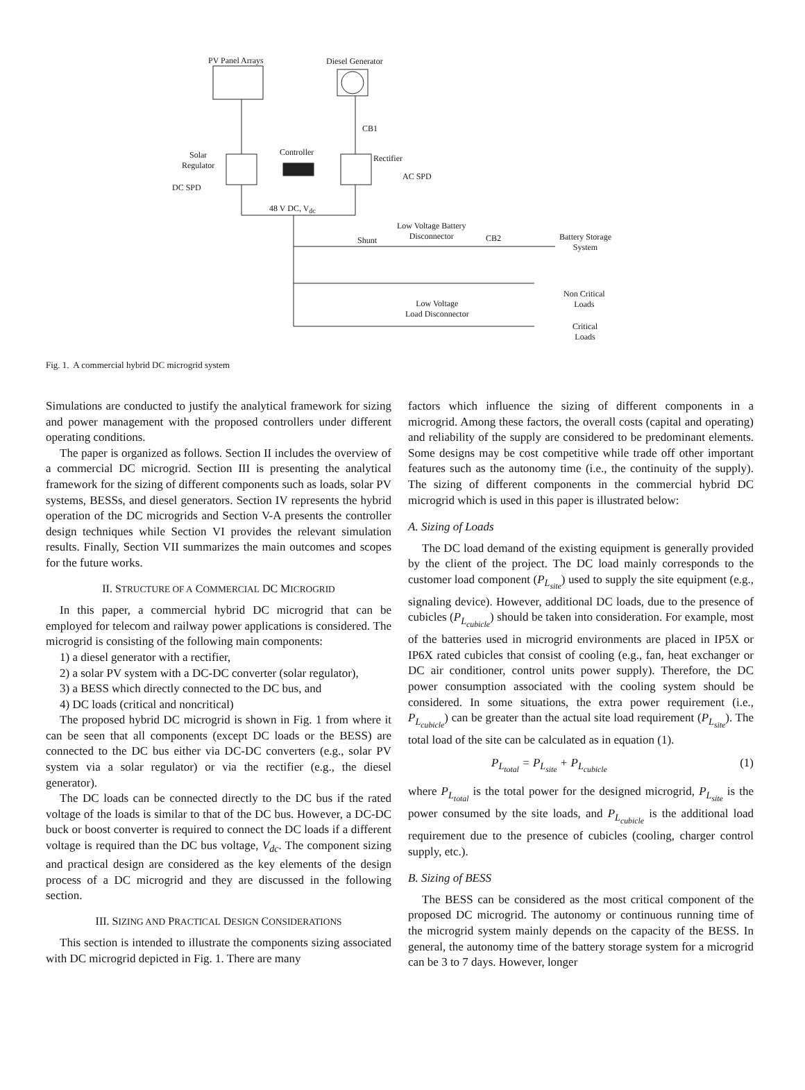PV Panel Arrays Diesel Generator
CB1
Solar
Regulator
Controller
Rectifier
AC SPD
DC SPD
48 V DC, V<sub>dc</sub>
Low Voltage Battery
Disconnector
Shunt CB2
Battery Storage
System
Non Critical
Loads
Low Voltage
Load Disconnector
Critical
Loads
Fig. 1. A commercial hybrid DC microgrid system
Simulations are conducted to justify the analytical framework for sizing and power management with the proposed controllers under different operating conditions.
The paper is organized as follows. Section II includes the overview of a commercial DC microgrid. Section III is presenting the analytical framework for the sizing of different components such as loads, solar PV systems, BESSs, and diesel generators. Section IV represents the hybrid operation of the DC microgrids and Section V-A presents the controller design techniques while Section VI provides the relevant simulation results. Finally, Section VII summarizes the main outcomes and scopes for the future works.
II. STRUCTURE OF A COMMERCIAL DC MICROGRID
In this paper, a commercial hybrid DC microgrid that can be employed for telecom and railway power applications is considered. The microgrid is consisting of the following main components:
1) a diesel generator with a rectifier,
2) a solar PV system with a DC-DC converter (solar regulator),
3) a BESS which directly connected to the DC bus, and
4) DC loads (critical and noncritical)
The proposed hybrid DC microgrid is shown in Fig. 1 from where it can be seen that all components (except DC loads or the BESS) are connected to the DC bus either via DC-DC converters (e.g., solar PV system via a solar regulator) or via the rectifier (e.g., the diesel generator).
The DC loads can be connected directly to the DC bus if the rated voltage of the loads is similar to that of the DC bus. However, a DC-DC buck or boost converter is required to connect the DC loads if a different voltage is required than the DC bus voltage, V<sub>dc</sub>. The component sizing and practical design are considered as the key elements of the design process of a DC microgrid and they are discussed in the following section.
III. SIZING AND PRACTICAL DESIGN CONSIDERATIONS
This section is intended to illustrate the components sizing associated with DC microgrid depicted in Fig. 1. There are many
factors which influence the sizing of different components in a microgrid. Among these factors, the overall costs (capital and operating) and reliability of the supply are considered to be predominant elements. Some designs may be cost competitive while trade off other important features such as the autonomy time (i.e., the continuity of the supply). The sizing of different components in the commercial hybrid DC microgrid which is used in this paper is illustrated below:
A. Sizing of Loads
The DC load demand of the existing equipment is generally provided by the client of the project. The DC load mainly corresponds to the customer load component (P<sub>L<sub>site</sub></sub>) used to supply the site equipment (e.g., signaling device). However, additional DC loads, due to the presence of cubicles (P<sub>L<sub>cubicle</sub></sub>) should be taken into consideration. For example, most of the batteries used in microgrid environments are placed in IP5X or IP6X rated cubicles that consist of cooling (e.g., fan, heat exchanger or DC air conditioner, control units power supply). Therefore, the DC power consumption associated with the cooling system should be considered. In some situations, the extra power requirement (i.e., P<sub>L<sub>cubicle</sub></sub>) can be greater than the actual site load requirement (P<sub>L<sub>site</sub></sub>). The total load of the site can be calculated as in equation (1).
P<sub>L<sub>total</sub></sub> = P<sub>L<sub>site</sub></sub> + P<sub>L<sub>cubicle</sub></sub> (1)
where P<sub>L<sub>total</sub></sub> is the total power for the designed microgrid, P<sub>L<sub>site</sub></sub> is the power consumed by the site loads, and P<sub>L<sub>cubicle</sub></sub> is the additional load requirement due to the presence of cubicles (cooling, charger control supply, etc.).
B. Sizing of BESS
The BESS can be considered as the most critical component of the proposed DC microgrid. The autonomy or continuous running time of the microgrid system mainly depends on the capacity of the BESS. In general, the autonomy time of the battery storage system for a microgrid can be 3 to 7 days. However, longer